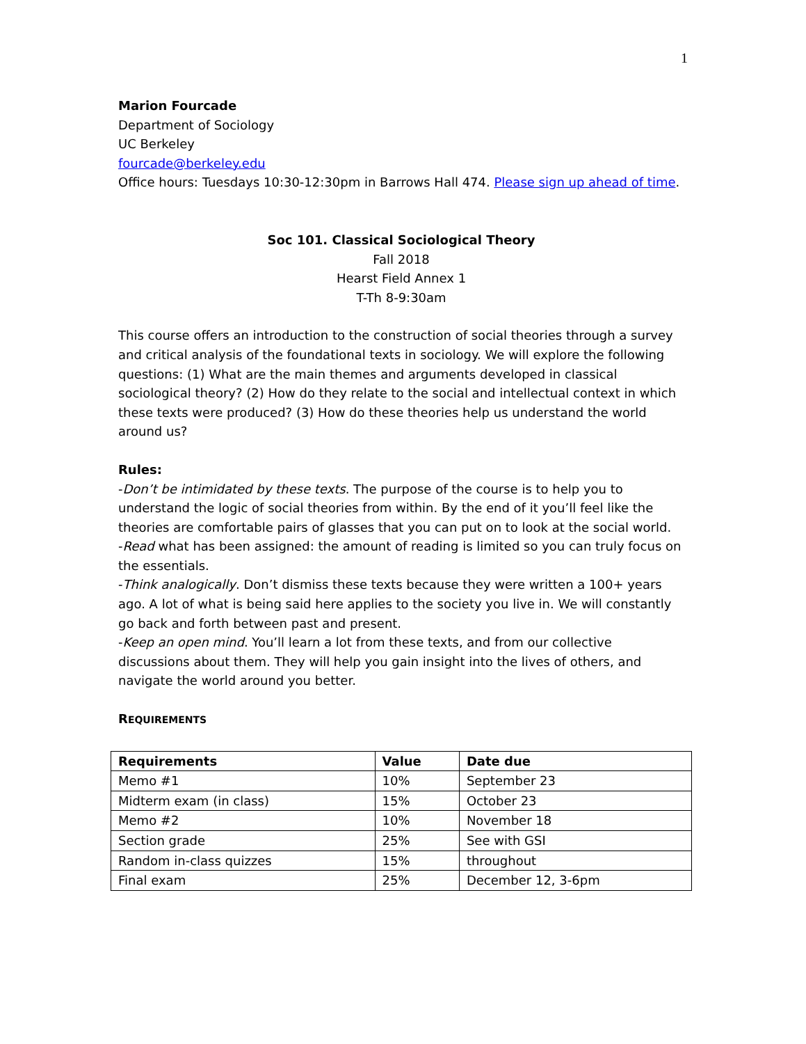1
Marion Fourcade
Department of Sociology
UC Berkeley
fourcade@berkeley.edu
Office hours: Tuesdays 10:30-12:30pm in Barrows Hall 474. Please sign up ahead of time.
Soc 101. Classical Sociological Theory
Fall 2018
Hearst Field Annex 1
T-Th 8-9:30am
This course offers an introduction to the construction of social theories through a survey and critical analysis of the foundational texts in sociology. We will explore the following questions: (1) What are the main themes and arguments developed in classical sociological theory? (2) How do they relate to the social and intellectual context in which these texts were produced? (3) How do these theories help us understand the world around us?
Rules:
-Don’t be intimidated by these texts. The purpose of the course is to help you to understand the logic of social theories from within. By the end of it you’ll feel like the theories are comfortable pairs of glasses that you can put on to look at the social world.
-Read what has been assigned: the amount of reading is limited so you can truly focus on the essentials.
-Think analogically. Don’t dismiss these texts because they were written a 100+ years ago. A lot of what is being said here applies to the society you live in. We will constantly go back and forth between past and present.
-Keep an open mind. You’ll learn a lot from these texts, and from our collective discussions about them. They will help you gain insight into the lives of others, and navigate the world around you better.
REQUIREMENTS
| Requirements | Value | Date due |
| --- | --- | --- |
| Memo #1 | 10% | September 23 |
| Midterm exam (in class) | 15% | October 23 |
| Memo #2 | 10% | November 18 |
| Section grade | 25% | See with GSI |
| Random in-class quizzes | 15% | throughout |
| Final exam | 25% | December 12, 3-6pm |